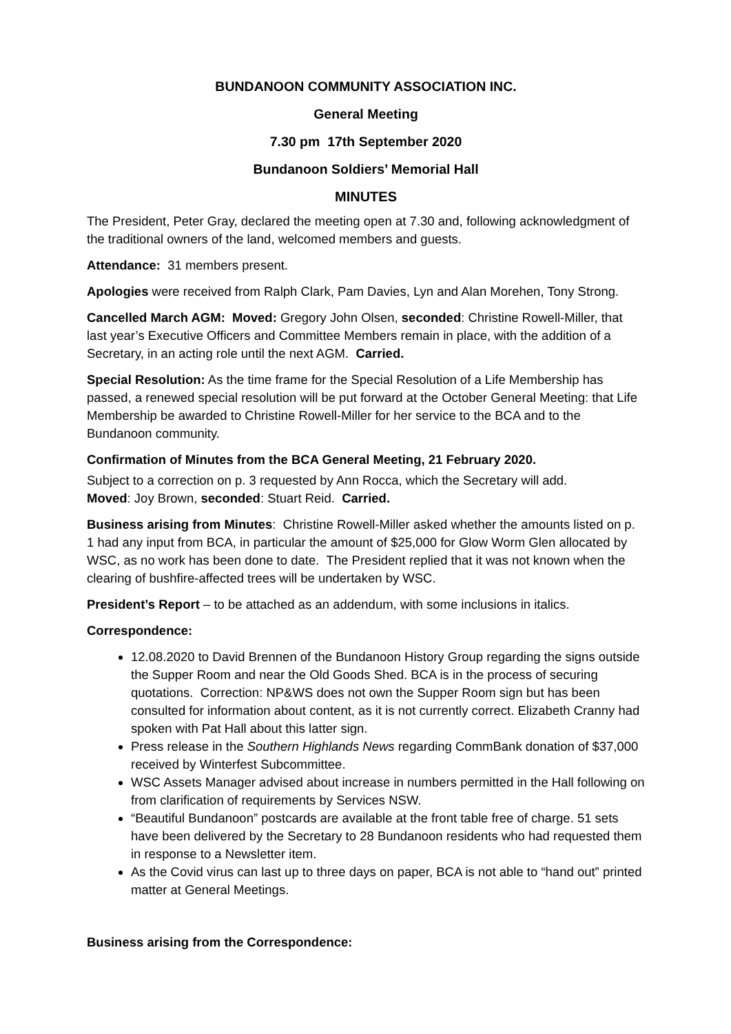BUNDANOON COMMUNITY ASSOCIATION INC.
General Meeting
7.30 pm 17th September 2020
Bundanoon Soldiers’ Memorial Hall
MINUTES
The President, Peter Gray, declared the meeting open at 7.30 and, following acknowledgment of the traditional owners of the land, welcomed members and guests.
Attendance: 31 members present.
Apologies were received from Ralph Clark, Pam Davies, Lyn and Alan Morehen, Tony Strong.
Cancelled March AGM: Moved: Gregory John Olsen, seconded: Christine Rowell-Miller, that last year’s Executive Officers and Committee Members remain in place, with the addition of a Secretary, in an acting role until the next AGM. Carried.
Special Resolution: As the time frame for the Special Resolution of a Life Membership has passed, a renewed special resolution will be put forward at the October General Meeting: that Life Membership be awarded to Christine Rowell-Miller for her service to the BCA and to the Bundanoon community.
Confirmation of Minutes from the BCA General Meeting, 21 February 2020.
Subject to a correction on p. 3 requested by Ann Rocca, which the Secretary will add.
Moved: Joy Brown, seconded: Stuart Reid. Carried.
Business arising from Minutes: Christine Rowell-Miller asked whether the amounts listed on p. 1 had any input from BCA, in particular the amount of $25,000 for Glow Worm Glen allocated by WSC, as no work has been done to date. The President replied that it was not known when the clearing of bushfire-affected trees will be undertaken by WSC.
President’s Report – to be attached as an addendum, with some inclusions in italics.
Correspondence:
12.08.2020 to David Brennen of the Bundanoon History Group regarding the signs outside the Supper Room and near the Old Goods Shed. BCA is in the process of securing quotations. Correction: NP&WS does not own the Supper Room sign but has been consulted for information about content, as it is not currently correct. Elizabeth Cranny had spoken with Pat Hall about this latter sign.
Press release in the Southern Highlands News regarding CommBank donation of $37,000 received by Winterfest Subcommittee.
WSC Assets Manager advised about increase in numbers permitted in the Hall following on from clarification of requirements by Services NSW.
“Beautiful Bundanoon” postcards are available at the front table free of charge. 51 sets have been delivered by the Secretary to 28 Bundanoon residents who had requested them in response to a Newsletter item.
As the Covid virus can last up to three days on paper, BCA is not able to “hand out” printed matter at General Meetings.
Business arising from the Correspondence: